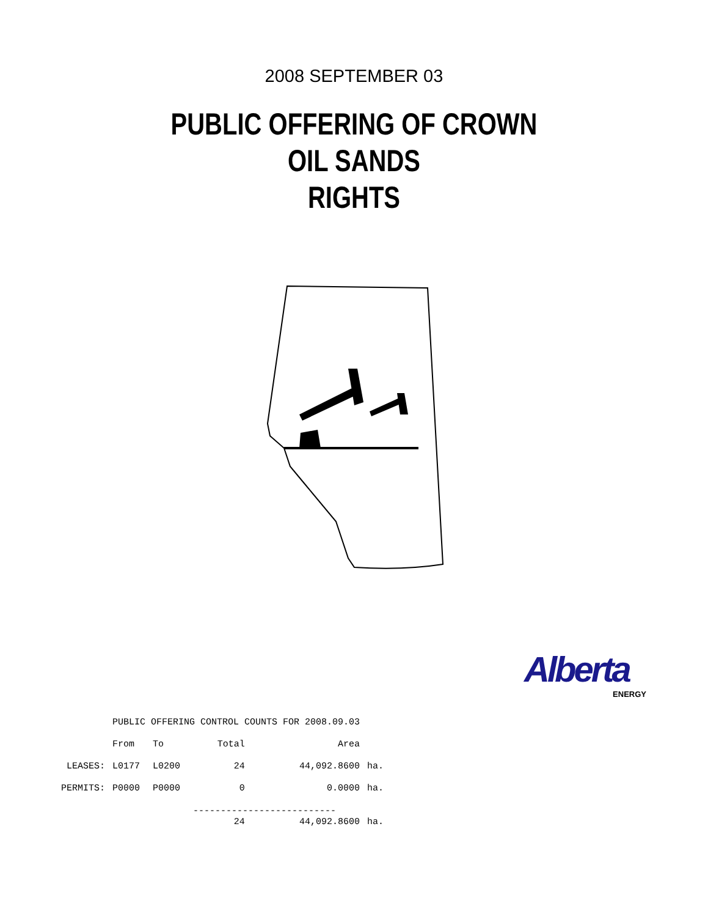2008 SEPTEMBER 03
PUBLIC OFFERING OF CROWN
OIL SANDS
RIGHTS
Alberta
ENERGY
| | PUBLIC OFFERING CONTROL COUNTS FOR 2008.09.03 | | | | |
| | From | To | Total | Area | |
| LEASES: | L0177 | L0200 | 24 | 44,092.8600 | ha. |
| PERMITS: | P0000 | P0000 | 0 | 0.0000 | ha. |
| | | | -------------------------- | | |
| | | | 24 | 44,092.8600 | ha. |